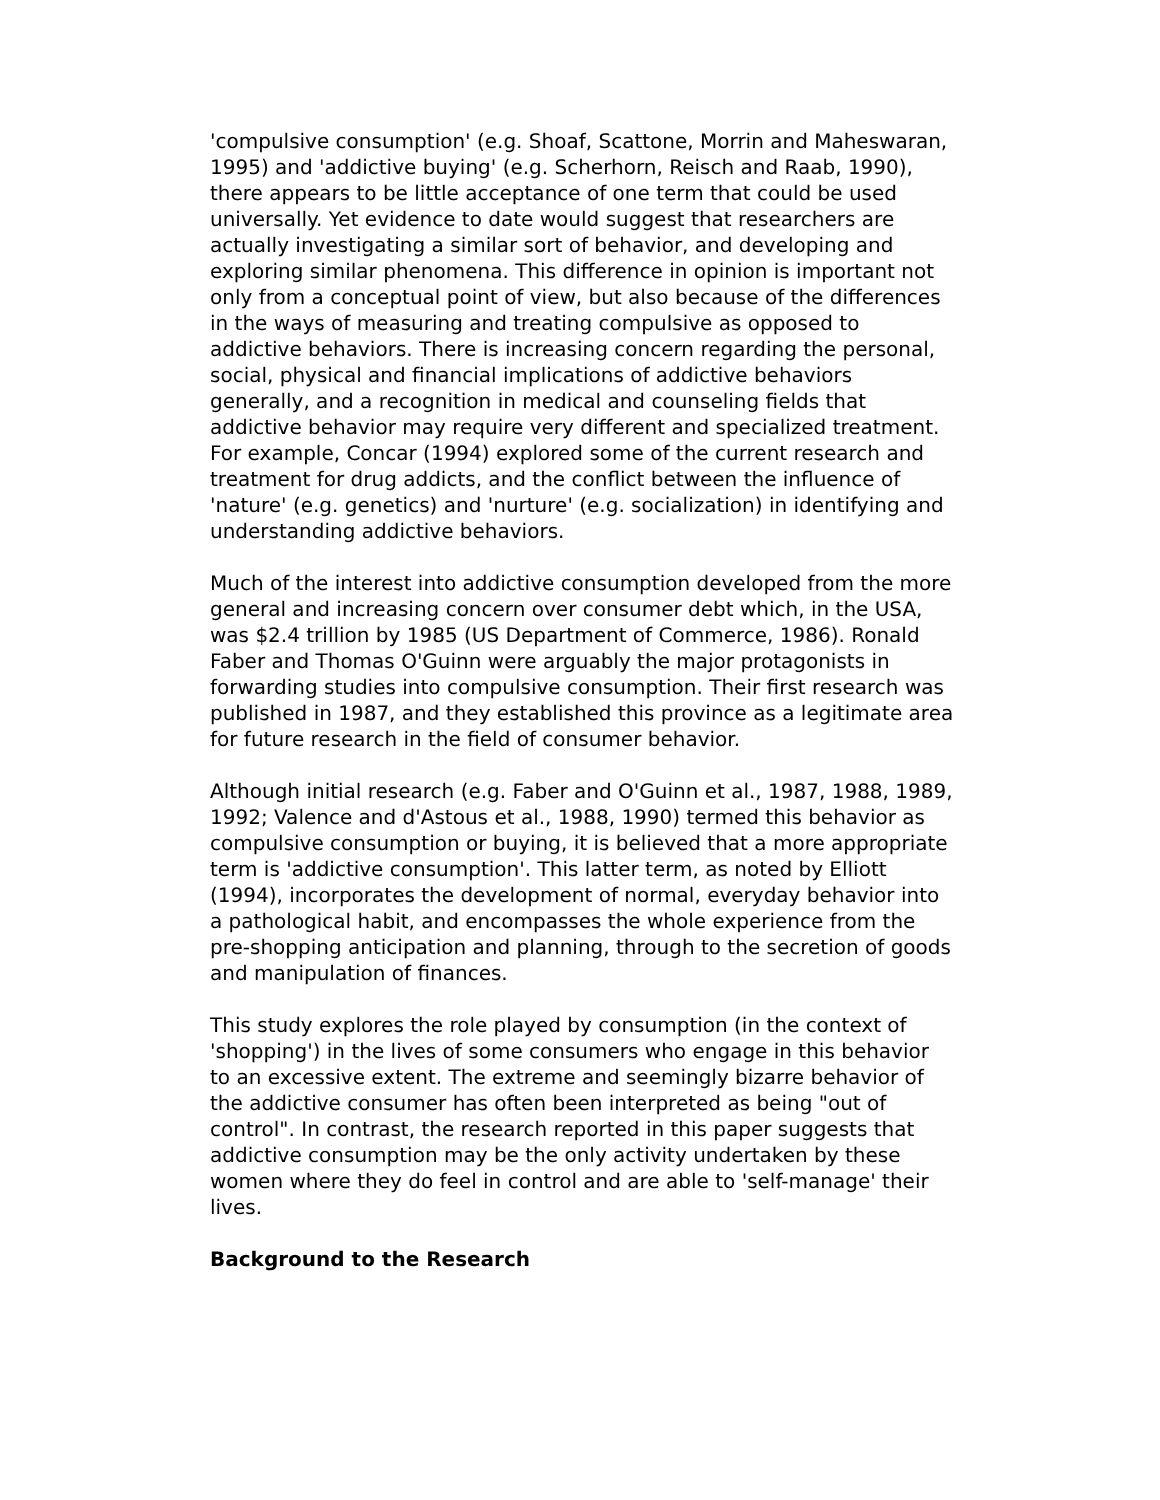'compulsive consumption' (e.g. Shoaf, Scattone, Morrin and Maheswaran, 1995) and 'addictive buying' (e.g. Scherhorn, Reisch and Raab, 1990), there appears to be little acceptance of one term that could be used universally. Yet evidence to date would suggest that researchers are actually investigating a similar sort of behavior, and developing and exploring similar phenomena. This difference in opinion is important not only from a conceptual point of view, but also because of the differences in the ways of measuring and treating compulsive as opposed to addictive behaviors. There is increasing concern regarding the personal, social, physical and financial implications of addictive behaviors generally, and a recognition in medical and counseling fields that addictive behavior may require very different and specialized treatment. For example, Concar (1994) explored some of the current research and treatment for drug addicts, and the conflict between the influence of 'nature' (e.g. genetics) and 'nurture' (e.g. socialization) in identifying and understanding addictive behaviors.
Much of the interest into addictive consumption developed from the more general and increasing concern over consumer debt which, in the USA, was $2.4 trillion by 1985 (US Department of Commerce, 1986). Ronald Faber and Thomas O'Guinn were arguably the major protagonists in forwarding studies into compulsive consumption. Their first research was published in 1987, and they established this province as a legitimate area for future research in the field of consumer behavior.
Although initial research (e.g. Faber and O'Guinn et al., 1987, 1988, 1989, 1992; Valence and d'Astous et al., 1988, 1990) termed this behavior as compulsive consumption or buying, it is believed that a more appropriate term is 'addictive consumption'. This latter term, as noted by Elliott (1994), incorporates the development of normal, everyday behavior into a pathological habit, and encompasses the whole experience from the pre-shopping anticipation and planning, through to the secretion of goods and manipulation of finances.
This study explores the role played by consumption (in the context of 'shopping') in the lives of some consumers who engage in this behavior to an excessive extent. The extreme and seemingly bizarre behavior of the addictive consumer has often been interpreted as being "out of control". In contrast, the research reported in this paper suggests that addictive consumption may be the only activity undertaken by these women where they do feel in control and are able to 'self-manage' their lives.
Background to the Research